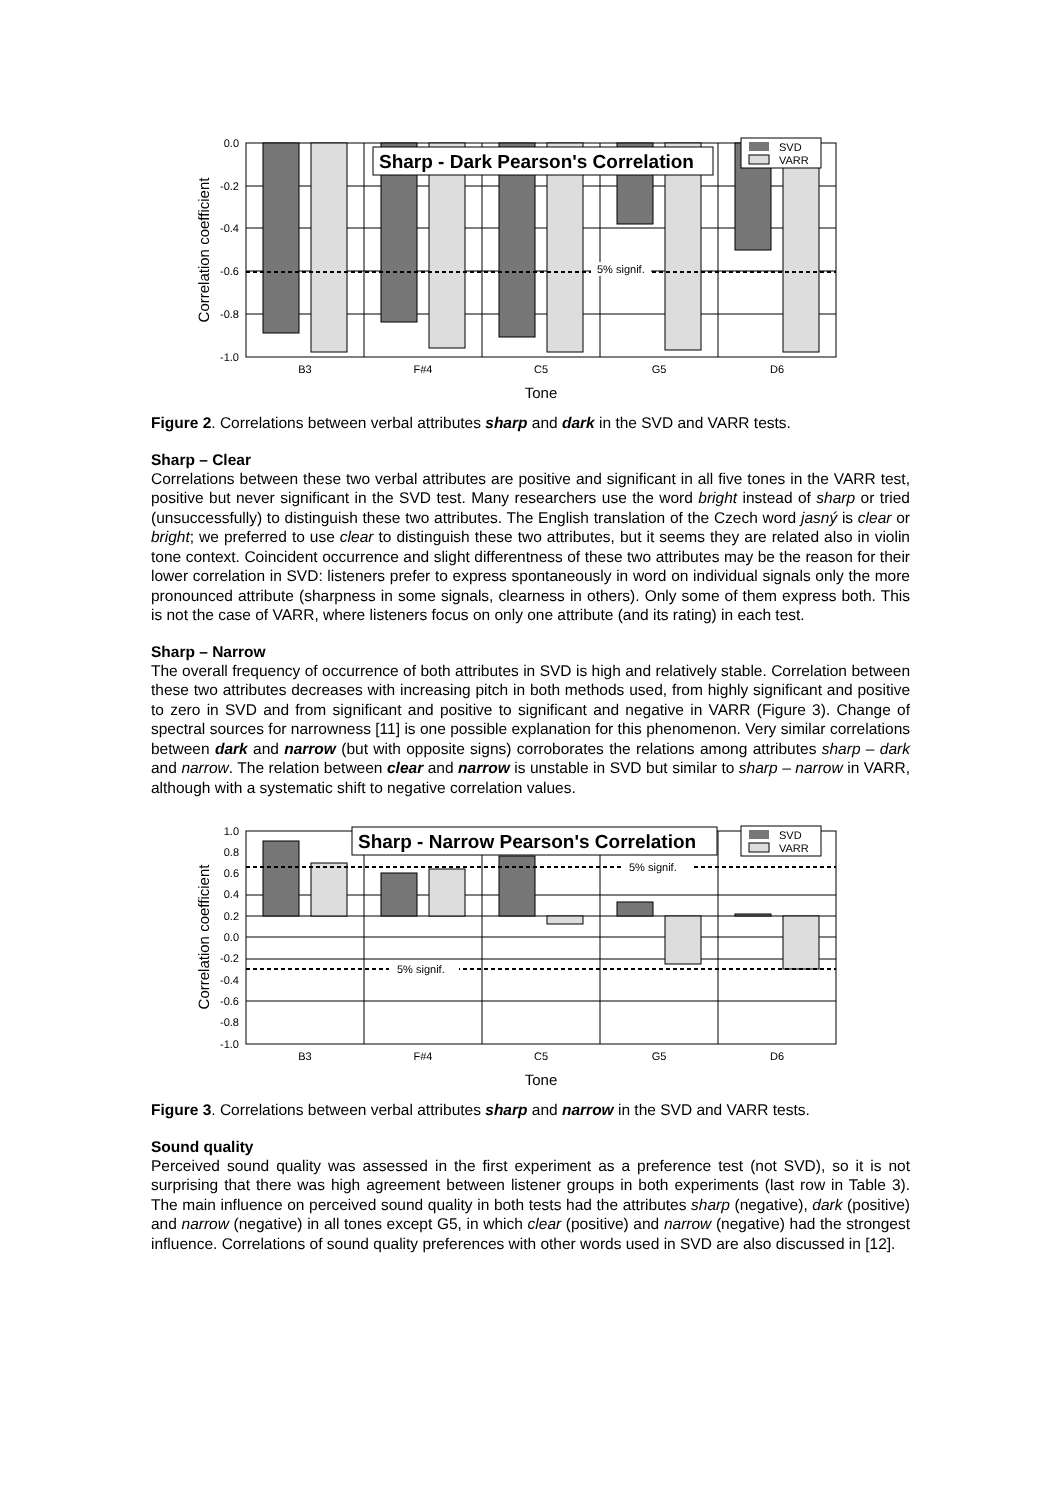5% signif.
Sharp - Dark Pearson's Correlation
SVD
VARR
0.0
-0.2
-0.4
-0.6
-0.8
-1.0
B3
F#4
C5
G5
D6
Tone
Correlation coefficient
Figure 2. Correlations between verbal attributes sharp and dark in the SVD and VARR tests.
Sharp – Clear
Correlations between these two verbal attributes are positive and significant in all five tones in the VARR test, positive but never significant in the SVD test. Many researchers use the word bright instead of sharp or tried (unsuccessfully) to distinguish these two attributes. The English translation of the Czech word jasný is clear or bright; we preferred to use clear to distinguish these two attributes, but it seems they are related also in violin tone context. Coincident occurrence and slight differentness of these two attributes may be the reason for their lower correlation in SVD: listeners prefer to express spontaneously in word on individual signals only the more pronounced attribute (sharpness in some signals, clearness in others). Only some of them express both. This is not the case of VARR, where listeners focus on only one attribute (and its rating) in each test.
Sharp – Narrow
The overall frequency of occurrence of both attributes in SVD is high and relatively stable. Correlation between these two attributes decreases with increasing pitch in both methods used, from highly significant and positive to zero in SVD and from significant and positive to significant and negative in VARR (Figure 3). Change of spectral sources for narrowness [11] is one possible explanation for this phenomenon. Very similar correlations between dark and narrow (but with opposite signs) corroborates the relations among attributes sharp – dark and narrow. The relation between clear and narrow is unstable in SVD but similar to sharp – narrow in VARR, although with a systematic shift to negative correlation values.
5% signif.
5% signif.
Sharp - Narrow Pearson's Correlation
SVD
VARR
1.0
0.8
0.6
0.4
0.2
0.0
-0.2
-0.4
-0.6
-0.8
-1.0
B3
F#4
C5
G5
D6
Tone
Correlation coefficient
Figure 3. Correlations between verbal attributes sharp and narrow in the SVD and VARR tests.
Sound quality
Perceived sound quality was assessed in the first experiment as a preference test (not SVD), so it is not surprising that there was high agreement between listener groups in both experiments (last row in Table 3). The main influence on perceived sound quality in both tests had the attributes sharp (negative), dark (positive) and narrow (negative) in all tones except G5, in which clear (positive) and narrow (negative) had the strongest influence. Correlations of sound quality preferences with other words used in SVD are also discussed in [12].